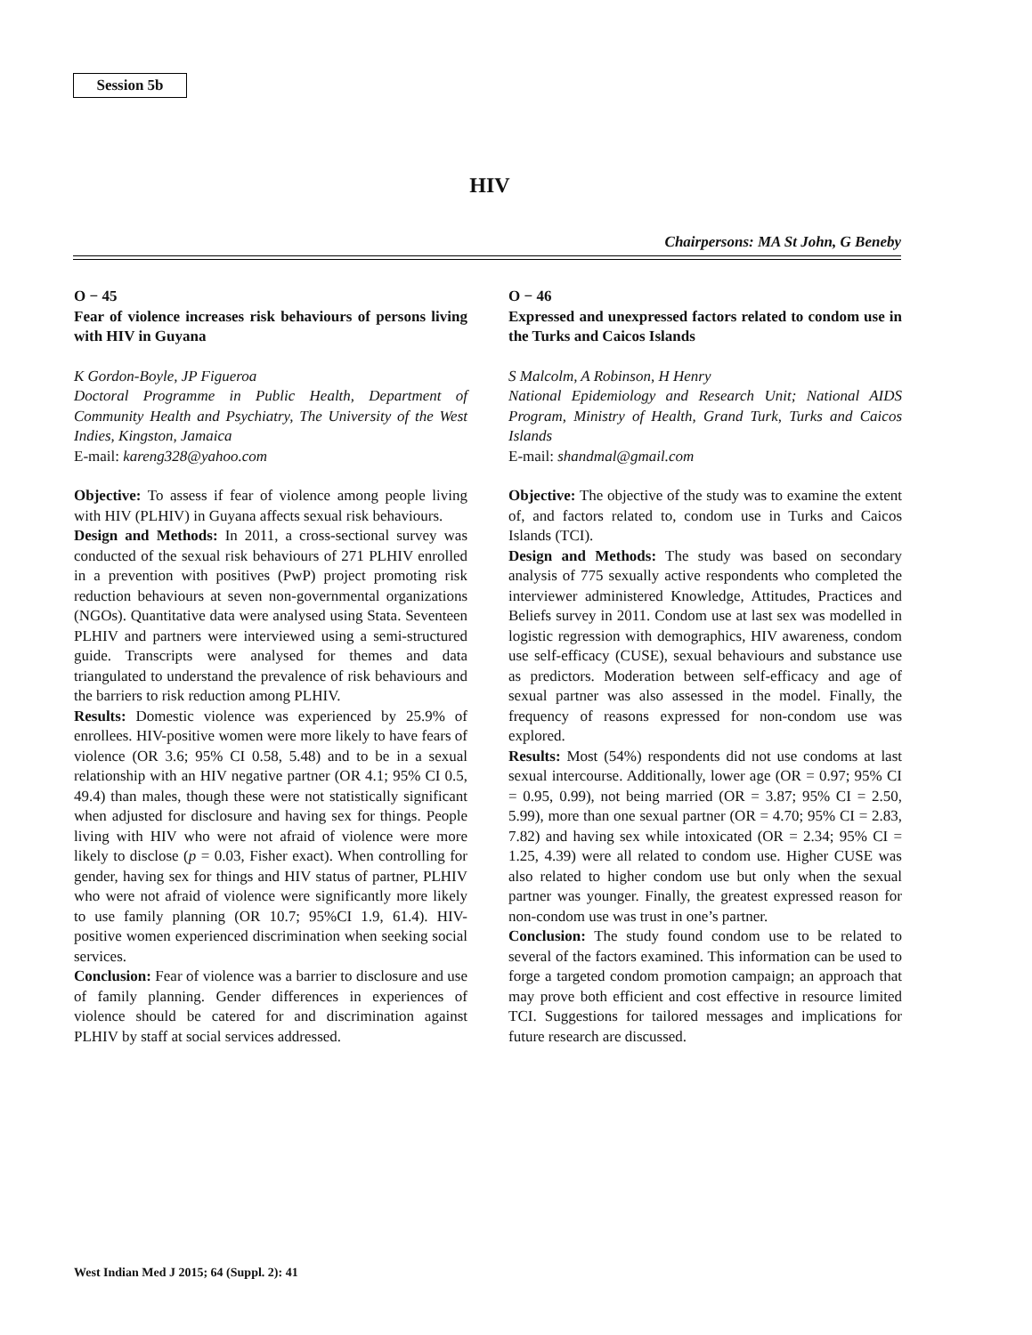Session 5b
HIV
Chairpersons: MA St John, G Beneby
O − 45
Fear of violence increases risk behaviours of persons living with HIV in Guyana
K Gordon-Boyle, JP Figueroa
Doctoral Programme in Public Health, Department of Community Health and Psychiatry, The University of the West Indies, Kingston, Jamaica
E-mail: kareng328@yahoo.com
Objective: To assess if fear of violence among people living with HIV (PLHIV) in Guyana affects sexual risk behaviours.
Design and Methods: In 2011, a cross-sectional survey was conducted of the sexual risk behaviours of 271 PLHIV enrolled in a prevention with positives (PwP) project promoting risk reduction behaviours at seven non-governmental organizations (NGOs). Quantitative data were analysed using Stata. Seventeen PLHIV and partners were interviewed using a semi-structured guide. Transcripts were analysed for themes and data triangulated to understand the prevalence of risk behaviours and the barriers to risk reduction among PLHIV.
Results: Domestic violence was experienced by 25.9% of enrollees. HIV-positive women were more likely to have fears of violence (OR 3.6; 95% CI 0.58, 5.48) and to be in a sexual relationship with an HIV negative partner (OR 4.1; 95% CI 0.5, 49.4) than males, though these were not statistically significant when adjusted for disclosure and having sex for things. People living with HIV who were not afraid of violence were more likely to disclose (p = 0.03, Fisher exact). When controlling for gender, having sex for things and HIV status of partner, PLHIV who were not afraid of violence were significantly more likely to use family planning (OR 10.7; 95%CI 1.9, 61.4). HIV-positive women experienced discrimination when seeking social services.
Conclusion: Fear of violence was a barrier to disclosure and use of family planning. Gender differences in experiences of violence should be catered for and discrimination against PLHIV by staff at social services addressed.
O − 46
Expressed and unexpressed factors related to condom use in the Turks and Caicos Islands
S Malcolm, A Robinson, H Henry
National Epidemiology and Research Unit; National AIDS Program, Ministry of Health, Grand Turk, Turks and Caicos Islands
E-mail: shandmal@gmail.com
Objective: The objective of the study was to examine the extent of, and factors related to, condom use in Turks and Caicos Islands (TCI).
Design and Methods: The study was based on secondary analysis of 775 sexually active respondents who completed the interviewer administered Knowledge, Attitudes, Practices and Beliefs survey in 2011. Condom use at last sex was modelled in logistic regression with demographics, HIV awareness, condom use self-efficacy (CUSE), sexual behaviours and substance use as predictors. Moderation between self-efficacy and age of sexual partner was also assessed in the model. Finally, the frequency of reasons expressed for non-condom use was explored.
Results: Most (54%) respondents did not use condoms at last sexual intercourse. Additionally, lower age (OR = 0.97; 95% CI = 0.95, 0.99), not being married (OR = 3.87; 95% CI = 2.50, 5.99), more than one sexual partner (OR = 4.70; 95% CI = 2.83, 7.82) and having sex while intoxicated (OR = 2.34; 95% CI = 1.25, 4.39) were all related to condom use. Higher CUSE was also related to higher condom use but only when the sexual partner was younger. Finally, the greatest expressed reason for non-condom use was trust in one’s partner.
Conclusion: The study found condom use to be related to several of the factors examined. This information can be used to forge a targeted condom promotion campaign; an approach that may prove both efficient and cost effective in resource limited TCI. Suggestions for tailored messages and implications for future research are discussed.
West Indian Med J 2015; 64 (Suppl. 2): 41